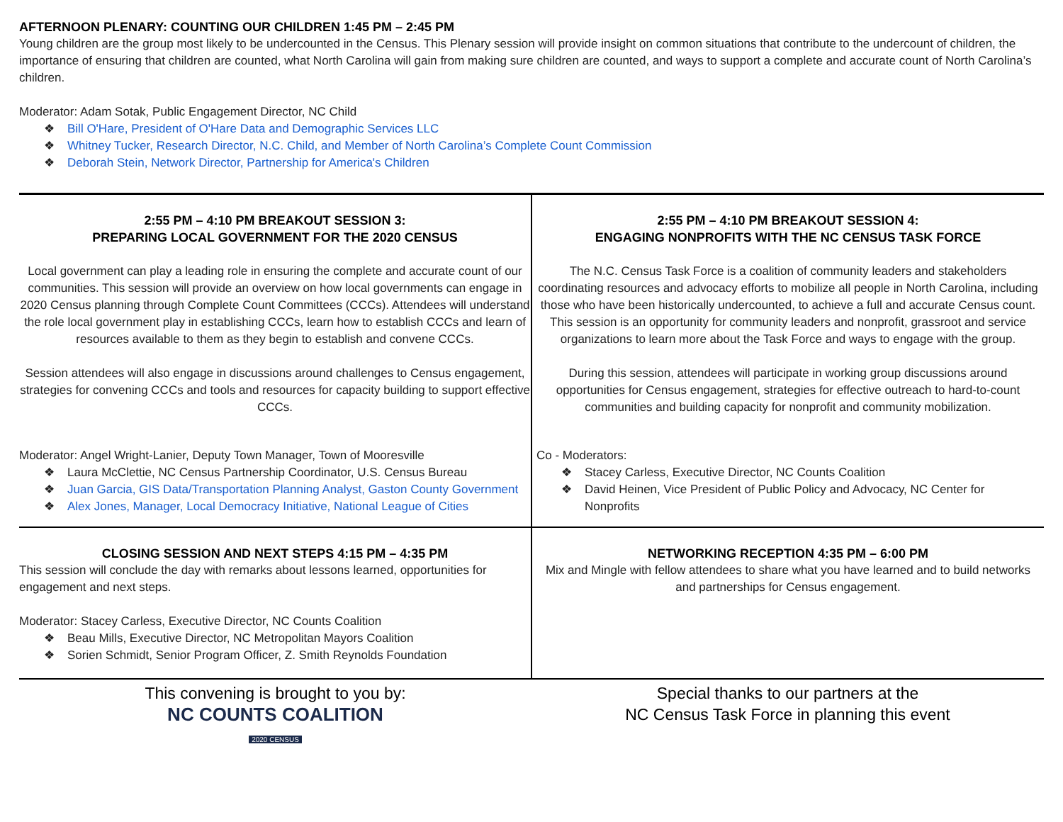AFTERNOON PLENARY: COUNTING OUR CHILDREN 1:45 PM – 2:45 PM
Young children are the group most likely to be undercounted in the Census. This Plenary session will provide insight on common situations that contribute to the undercount of children, the importance of ensuring that children are counted, what North Carolina will gain from making sure children are counted, and ways to support a complete and accurate count of North Carolina’s children.
Moderator: Adam Sotak, Public Engagement Director, NC Child
Bill O'Hare, President of O'Hare Data and Demographic Services LLC
Whitney Tucker, Research Director, N.C. Child, and Member of North Carolina’s Complete Count Commission
Deborah Stein, Network Director, Partnership for America's Children
| 2:55 PM – 4:10 PM BREAKOUT SESSION 3: PREPARING LOCAL GOVERNMENT FOR THE 2020 CENSUS Local government can play a leading role in ensuring the complete and accurate count of our communities. This session will provide an overview on how local governments can engage in 2020 Census planning through Complete Count Committees (CCCs). Attendees will understand the role local government play in establishing CCCs, learn how to establish CCCs and learn of resources available to them as they begin to establish and convene CCCs. Session attendees will also engage in discussions around challenges to Census engagement, strategies for convening CCCs and tools and resources for capacity building to support effective CCCs. Moderator: Angel Wright-Lanier, Deputy Town Manager, Town of Mooresville Laura McClettie, NC Census Partnership Coordinator, U.S. Census Bureau Juan Garcia, GIS Data/Transportation Planning Analyst, Gaston County Government Alex Jones, Manager, Local Democracy Initiative, National League of Cities | 2:55 PM – 4:10 PM BREAKOUT SESSION 4: ENGAGING NONPROFITS WITH THE NC CENSUS TASK FORCE The N.C. Census Task Force is a coalition of community leaders and stakeholders coordinating resources and advocacy efforts to mobilize all people in North Carolina, including those who have been historically undercounted, to achieve a full and accurate Census count. This session is an opportunity for community leaders and nonprofit, grassroot and service organizations to learn more about the Task Force and ways to engage with the group. During this session, attendees will participate in working group discussions around opportunities for Census engagement, strategies for effective outreach to hard-to-count communities and building capacity for nonprofit and community mobilization. Co - Moderators: Stacey Carless, Executive Director, NC Counts Coalition David Heinen, Vice President of Public Policy and Advocacy, NC Center for Nonprofits |
| CLOSING SESSION AND NEXT STEPS 4:15 PM – 4:35 PM This session will conclude the day with remarks about lessons learned, opportunities for engagement and next steps. Moderator: Stacey Carless, Executive Director, NC Counts Coalition Beau Mills, Executive Director, NC Metropolitan Mayors Coalition Sorien Schmidt, Senior Program Officer, Z. Smith Reynolds Foundation | NETWORKING RECEPTION 4:35 PM – 6:00 PM Mix and Mingle with fellow attendees to share what you have learned and to build networks and partnerships for Census engagement. |
| This convening is brought to you by: NC COUNTS COALITION 2020 CENSUS | Special thanks to our partners at the NC Census Task Force in planning this event |